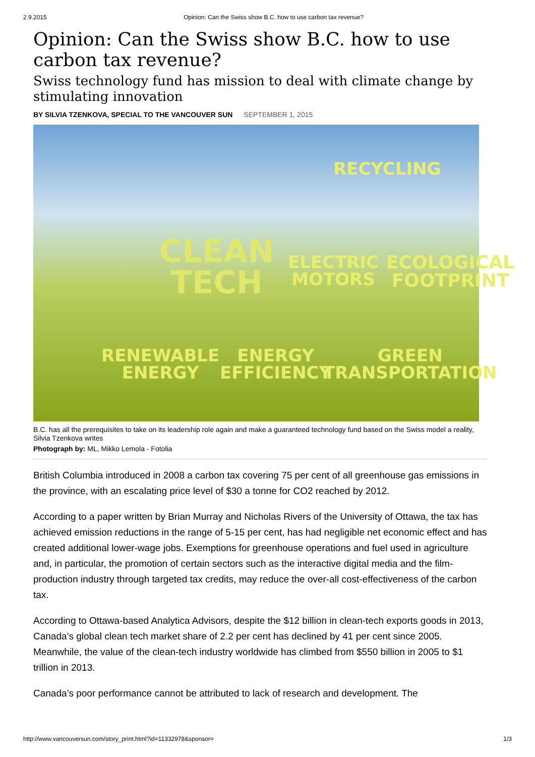2.9.2015 Opinion: Can the Swiss show B.C. how to use carbon tax revenue?
Opinion: Can the Swiss show B.C. how to use carbon tax revenue?
Swiss technology fund has mission to deal with climate change by stimulating innovation
BY SILVIA TZENKOVA, SPECIAL TO THE VANCOUVER SUN SEPTEMBER 1, 2015
RECYCLING
CLEAN
TECH
ELECTRIC
MOTORS
ECOLOGICAL
FOOTPRINT
RENEWABLE
ENERGY
ENERGY
EFFICIENCY
GREEN
TRANSPORTATION
B.C. has all the prerequisites to take on its leadership role again and make a guaranteed technology fund based on the Swiss model a reality, Silvia Tzenkova writes
Photograph by: ML, Mikko Lemola - Fotolia
British Columbia introduced in 2008 a carbon tax covering 75 per cent of all greenhouse gas emissions in the province, with an escalating price level of $30 a tonne for CO2 reached by 2012.
According to a paper written by Brian Murray and Nicholas Rivers of the University of Ottawa, the tax has achieved emission reductions in the range of 5-15 per cent, has had negligible net economic effect and has created additional lower-wage jobs. Exemptions for greenhouse operations and fuel used in agriculture and, in particular, the promotion of certain sectors such as the interactive digital media and the film-production industry through targeted tax credits, may reduce the over-all cost-effectiveness of the carbon tax.
According to Ottawa-based Analytica Advisors, despite the $12 billion in clean-tech exports goods in 2013, Canada’s global clean tech market share of 2.2 per cent has declined by 41 per cent since 2005. Meanwhile, the value of the clean-tech industry worldwide has climbed from $550 billion in 2005 to $1 trillion in 2013.
Canada’s poor performance cannot be attributed to lack of research and development. The
http://www.vancouversun.com/story_print.html?id=11332978&sponsor= 1/3